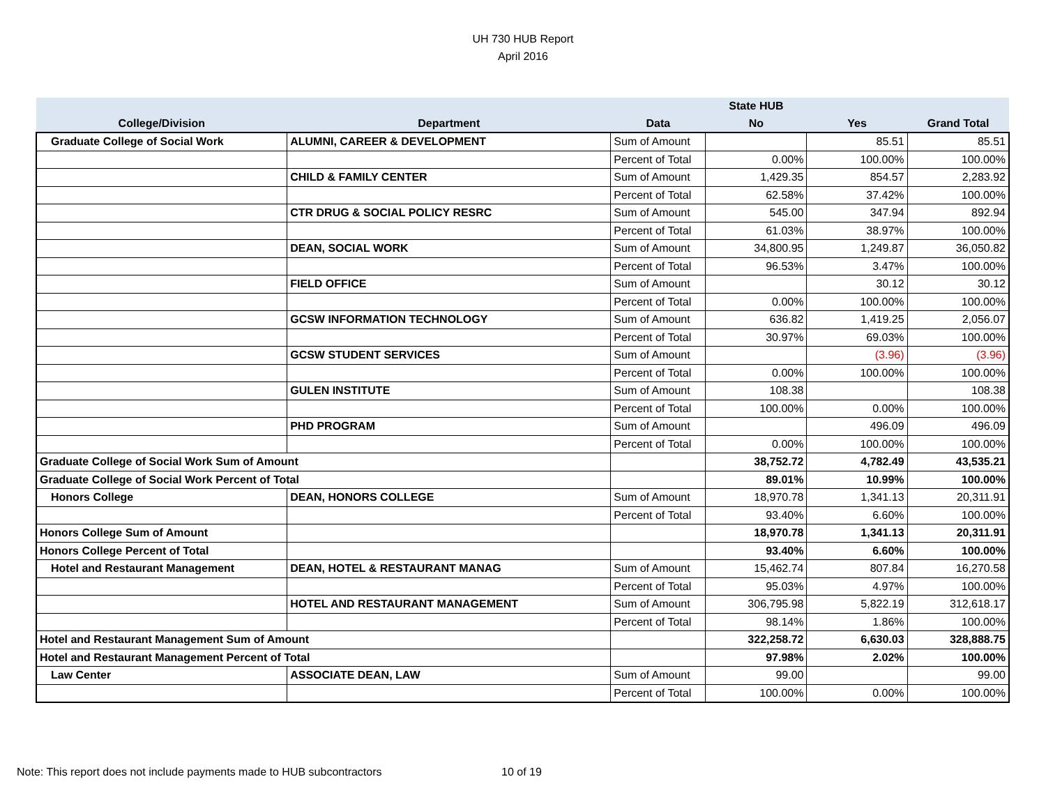UH 730 HUB Report
April 2016
| | | | State HUB | | |
| --- | --- | --- | --- | --- | --- |
| College/Division | Department | Data | No | Yes | Grand Total |
| Graduate College of Social Work | ALUMNI, CAREER & DEVELOPMENT | Sum of Amount | | 85.51 | 85.51 |
| | | Percent of Total | 0.00% | 100.00% | 100.00% |
| | CHILD & FAMILY CENTER | Sum of Amount | 1,429.35 | 854.57 | 2,283.92 |
| | | Percent of Total | 62.58% | 37.42% | 100.00% |
| | CTR DRUG & SOCIAL POLICY RESRC | Sum of Amount | 545.00 | 347.94 | 892.94 |
| | | Percent of Total | 61.03% | 38.97% | 100.00% |
| | DEAN, SOCIAL WORK | Sum of Amount | 34,800.95 | 1,249.87 | 36,050.82 |
| | | Percent of Total | 96.53% | 3.47% | 100.00% |
| | FIELD OFFICE | Sum of Amount | | 30.12 | 30.12 |
| | | Percent of Total | 0.00% | 100.00% | 100.00% |
| | GCSW INFORMATION TECHNOLOGY | Sum of Amount | 636.82 | 1,419.25 | 2,056.07 |
| | | Percent of Total | 30.97% | 69.03% | 100.00% |
| | GCSW STUDENT SERVICES | Sum of Amount | | (3.96) | (3.96) |
| | | Percent of Total | 0.00% | 100.00% | 100.00% |
| | GULEN INSTITUTE | Sum of Amount | 108.38 | | 108.38 |
| | | Percent of Total | 100.00% | 0.00% | 100.00% |
| | PHD PROGRAM | Sum of Amount | | 496.09 | 496.09 |
| | | Percent of Total | 0.00% | 100.00% | 100.00% |
| Graduate College of Social Work Sum of Amount | | | 38,752.72 | 4,782.49 | 43,535.21 |
| Graduate College of Social Work Percent of Total | | | 89.01% | 10.99% | 100.00% |
| Honors College | DEAN, HONORS COLLEGE | Sum of Amount | 18,970.78 | 1,341.13 | 20,311.91 |
| | | Percent of Total | 93.40% | 6.60% | 100.00% |
| Honors College Sum of Amount | | | 18,970.78 | 1,341.13 | 20,311.91 |
| Honors College Percent of Total | | | 93.40% | 6.60% | 100.00% |
| Hotel and Restaurant Management | DEAN, HOTEL & RESTAURANT MANAG | Sum of Amount | 15,462.74 | 807.84 | 16,270.58 |
| | | Percent of Total | 95.03% | 4.97% | 100.00% |
| | HOTEL AND RESTAURANT MANAGEMENT | Sum of Amount | 306,795.98 | 5,822.19 | 312,618.17 |
| | | Percent of Total | 98.14% | 1.86% | 100.00% |
| Hotel and Restaurant Management Sum of Amount | | | 322,258.72 | 6,630.03 | 328,888.75 |
| Hotel and Restaurant Management Percent of Total | | | 97.98% | 2.02% | 100.00% |
| Law Center | ASSOCIATE DEAN, LAW | Sum of Amount | 99.00 | | 99.00 |
| | | Percent of Total | 100.00% | 0.00% | 100.00% |
Note: This report does not include payments made to HUB subcontractors 10 of 19